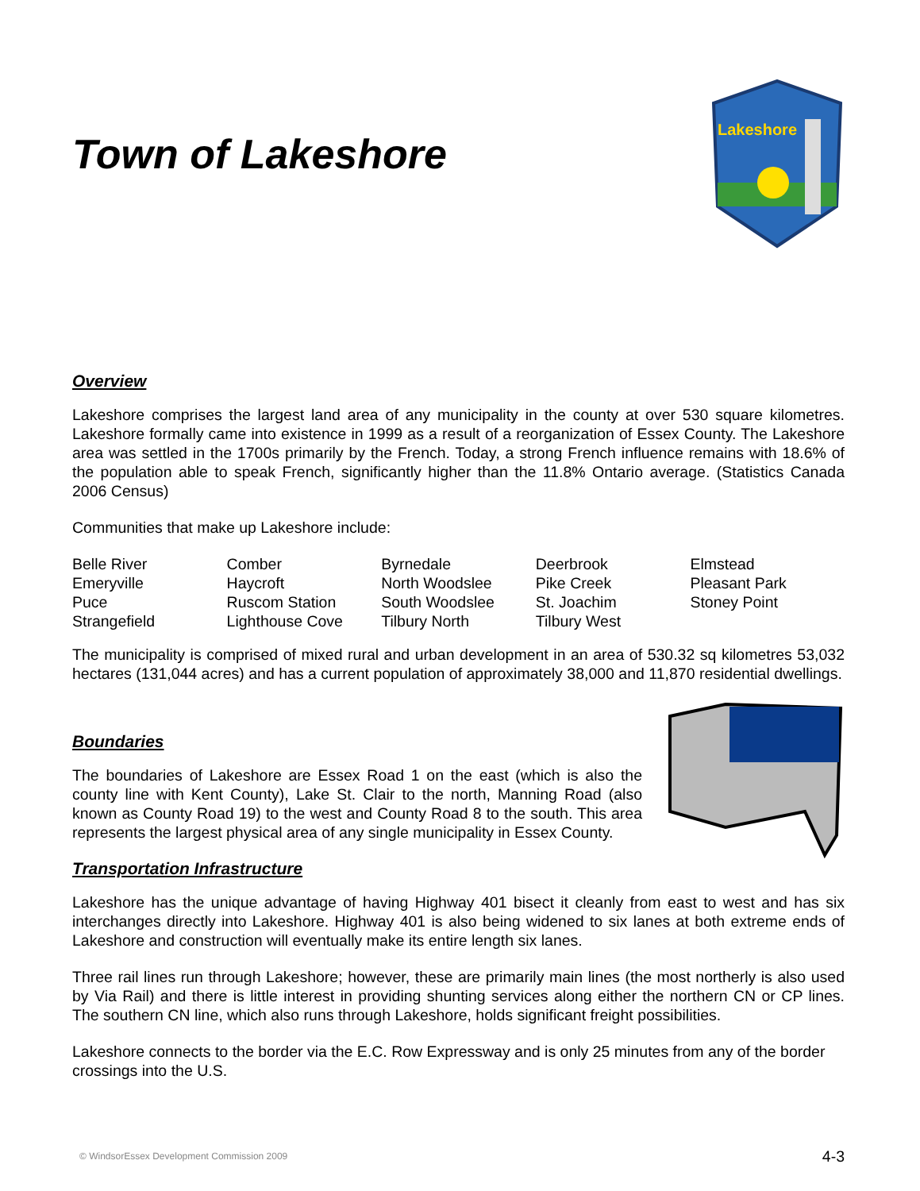Town of Lakeshore
Lakeshore
Overview
Lakeshore comprises the largest land area of any municipality in the county at over 530 square kilometres. Lakeshore formally came into existence in 1999 as a result of a reorganization of Essex County. The Lakeshore area was settled in the 1700s primarily by the French. Today, a strong French influence remains with 18.6% of the population able to speak French, significantly higher than the 11.8% Ontario average. (Statistics Canada 2006 Census)
Communities that make up Lakeshore include:
| Belle River | Comber | Byrnedale | Deerbrook | Elmstead |
| Emeryville | Haycroft | North Woodslee | Pike Creek | Pleasant Park |
| Puce | Ruscom Station | South Woodslee | St. Joachim | Stoney Point |
| Strangefield | Lighthouse Cove | Tilbury North | Tilbury West | |
The municipality is comprised of mixed rural and urban development in an area of 530.32 sq kilometres 53,032 hectares (131,044 acres) and has a current population of approximately 38,000 and 11,870 residential dwellings.
Boundaries
The boundaries of Lakeshore are Essex Road 1 on the east (which is also the county line with Kent County), Lake St. Clair to the north, Manning Road (also known as County Road 19) to the west and County Road 8 to the south. This area represents the largest physical area of any single municipality in Essex County.
Transportation Infrastructure
Lakeshore has the unique advantage of having Highway 401 bisect it cleanly from east to west and has six interchanges directly into Lakeshore. Highway 401 is also being widened to six lanes at both extreme ends of Lakeshore and construction will eventually make its entire length six lanes.
Three rail lines run through Lakeshore; however, these are primarily main lines (the most northerly is also used by Via Rail) and there is little interest in providing shunting services along either the northern CN or CP lines. The southern CN line, which also runs through Lakeshore, holds significant freight possibilities.
Lakeshore connects to the border via the E.C. Row Expressway and is only 25 minutes from any of the border crossings into the U.S.
© WindsorEssex Development Commission 2009 4-3